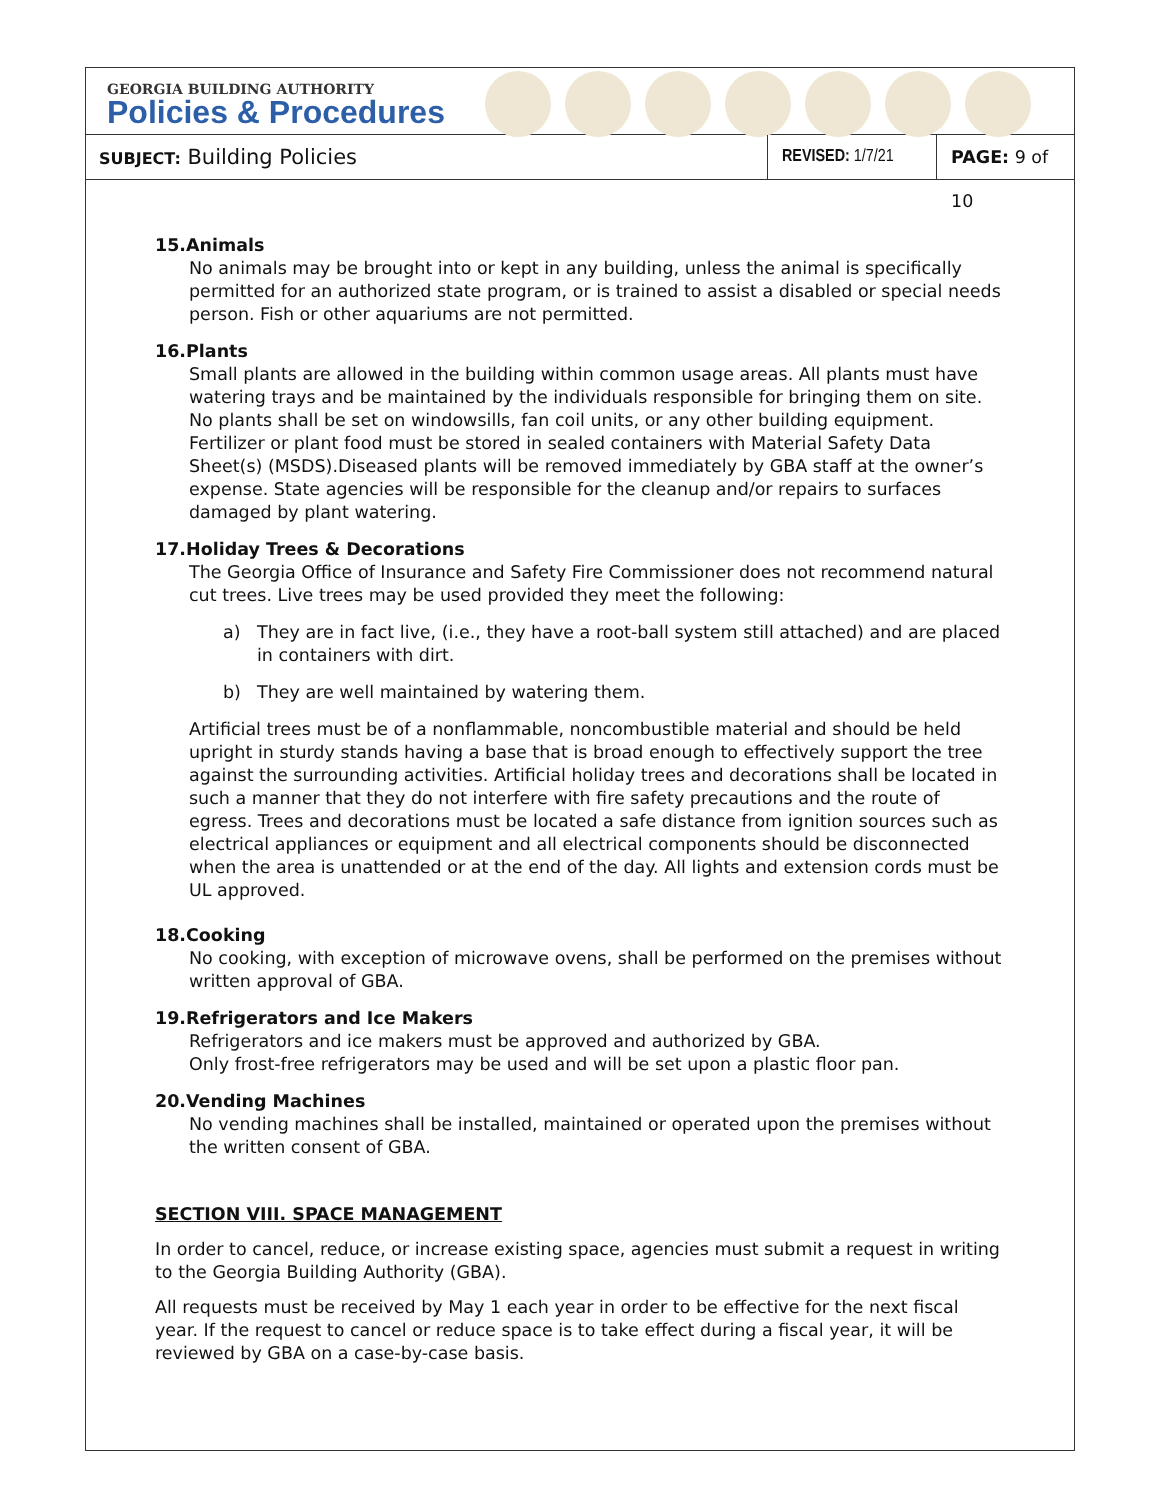GEORGIA BUILDING AUTHORITY
Policies & Procedures
SUBJECT: Building Policies
REVISED: 1/7/21
PAGE: 9 of 10
15.Animals
No animals may be brought into or kept in any building, unless the animal is specifically permitted for an authorized state program, or is trained to assist a disabled or special needs person. Fish or other aquariums are not permitted.
16.Plants
Small plants are allowed in the building within common usage areas. All plants must have watering trays and be maintained by the individuals responsible for bringing them on site. No plants shall be set on windowsills, fan coil units, or any other building equipment. Fertilizer or plant food must be stored in sealed containers with Material Safety Data Sheet(s) (MSDS).Diseased plants will be removed immediately by GBA staff at the owner’s expense. State agencies will be responsible for the cleanup and/or repairs to surfaces damaged by plant watering.
17.Holiday Trees & Decorations
The Georgia Office of Insurance and Safety Fire Commissioner does not recommend natural cut trees. Live trees may be used provided they meet the following:
a) They are in fact live, (i.e., they have a root-ball system still attached) and are placed in containers with dirt.
b) They are well maintained by watering them.
Artificial trees must be of a nonflammable, noncombustible material and should be held upright in sturdy stands having a base that is broad enough to effectively support the tree against the surrounding activities. Artificial holiday trees and decorations shall be located in such a manner that they do not interfere with fire safety precautions and the route of egress. Trees and decorations must be located a safe distance from ignition sources such as electrical appliances or equipment and all electrical components should be disconnected when the area is unattended or at the end of the day. All lights and extension cords must be UL approved.
18.Cooking
No cooking, with exception of microwave ovens, shall be performed on the premises without written approval of GBA.
19.Refrigerators and Ice Makers
Refrigerators and ice makers must be approved and authorized by GBA.
Only frost-free refrigerators may be used and will be set upon a plastic floor pan.
20.Vending Machines
No vending machines shall be installed, maintained or operated upon the premises without the written consent of GBA.
SECTION VIII. SPACE MANAGEMENT
In order to cancel, reduce, or increase existing space, agencies must submit a request in writing to the Georgia Building Authority (GBA).
All requests must be received by May 1 each year in order to be effective for the next fiscal year. If the request to cancel or reduce space is to take effect during a fiscal year, it will be reviewed by GBA on a case-by-case basis.